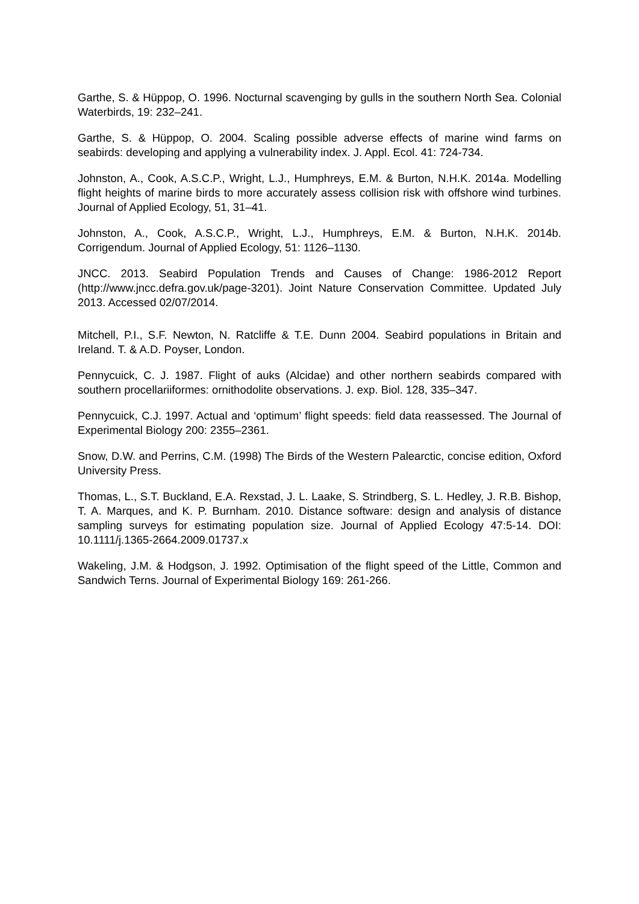Garthe, S. & Hüppop, O. 1996. Nocturnal scavenging by gulls in the southern North Sea. Colonial Waterbirds, 19: 232–241.
Garthe, S. & Hüppop, O. 2004. Scaling possible adverse effects of marine wind farms on seabirds: developing and applying a vulnerability index. J. Appl. Ecol. 41: 724-734.
Johnston, A., Cook, A.S.C.P., Wright, L.J., Humphreys, E.M. & Burton, N.H.K. 2014a. Modelling flight heights of marine birds to more accurately assess collision risk with offshore wind turbines. Journal of Applied Ecology, 51, 31–41.
Johnston, A., Cook, A.S.C.P., Wright, L.J., Humphreys, E.M. & Burton, N.H.K. 2014b. Corrigendum. Journal of Applied Ecology, 51: 1126–1130.
JNCC. 2013. Seabird Population Trends and Causes of Change: 1986-2012 Report (http://www.jncc.defra.gov.uk/page-3201). Joint Nature Conservation Committee. Updated July 2013. Accessed 02/07/2014.
Mitchell, P.I., S.F. Newton, N. Ratcliffe & T.E. Dunn 2004. Seabird populations in Britain and Ireland. T. & A.D. Poyser, London.
Pennycuick, C. J. 1987. Flight of auks (Alcidae) and other northern seabirds compared with southern procellariiformes: ornithodolite observations. J. exp. Biol. 128, 335–347.
Pennycuick, C.J. 1997. Actual and ‘optimum’ flight speeds: field data reassessed. The Journal of Experimental Biology 200: 2355–2361.
Snow, D.W. and Perrins, C.M. (1998) The Birds of the Western Palearctic, concise edition, Oxford University Press.
Thomas, L., S.T. Buckland, E.A. Rexstad, J. L. Laake, S. Strindberg, S. L. Hedley, J. R.B. Bishop, T. A. Marques, and K. P. Burnham. 2010. Distance software: design and analysis of distance sampling surveys for estimating population size. Journal of Applied Ecology 47:5-14. DOI: 10.1111/j.1365-2664.2009.01737.x
Wakeling, J.M. & Hodgson, J. 1992. Optimisation of the flight speed of the Little, Common and Sandwich Terns. Journal of Experimental Biology 169: 261-266.